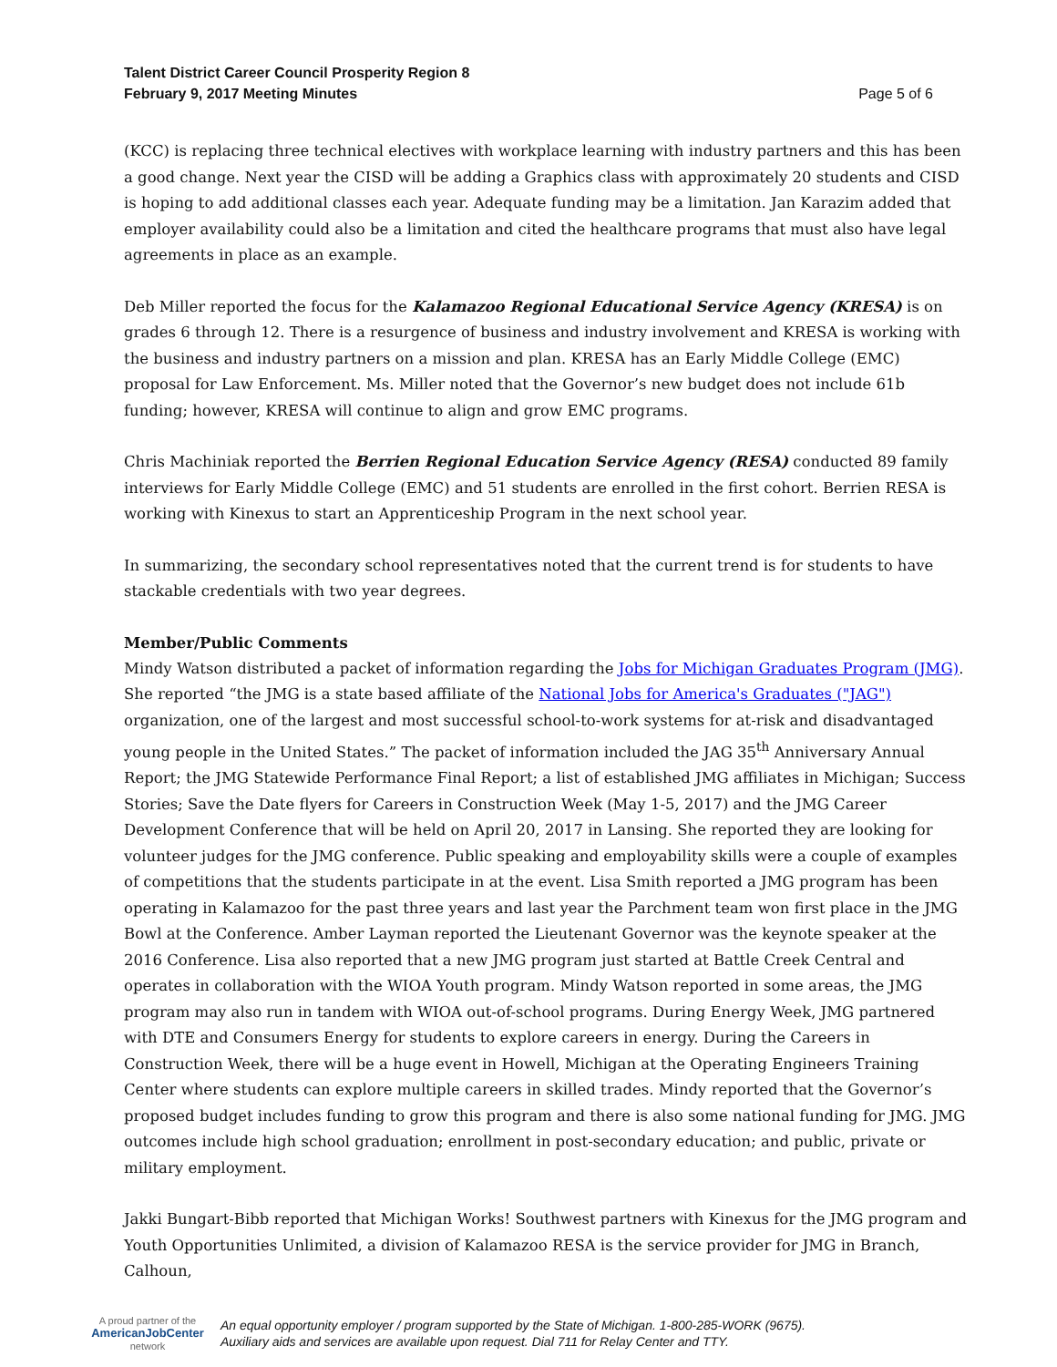Talent District Career Council Prosperity Region 8
February 9, 2017 Meeting Minutes
Page 5 of 6
(KCC) is replacing three technical electives with workplace learning with industry partners and this has been a good change. Next year the CISD will be adding a Graphics class with approximately 20 students and CISD is hoping to add additional classes each year. Adequate funding may be a limitation. Jan Karazim added that employer availability could also be a limitation and cited the healthcare programs that must also have legal agreements in place as an example.
Deb Miller reported the focus for the Kalamazoo Regional Educational Service Agency (KRESA) is on grades 6 through 12. There is a resurgence of business and industry involvement and KRESA is working with the business and industry partners on a mission and plan. KRESA has an Early Middle College (EMC) proposal for Law Enforcement. Ms. Miller noted that the Governor’s new budget does not include 61b funding; however, KRESA will continue to align and grow EMC programs.
Chris Machiniak reported the Berrien Regional Education Service Agency (RESA) conducted 89 family interviews for Early Middle College (EMC) and 51 students are enrolled in the first cohort. Berrien RESA is working with Kinexus to start an Apprenticeship Program in the next school year.
In summarizing, the secondary school representatives noted that the current trend is for students to have stackable credentials with two year degrees.
Member/Public Comments
Mindy Watson distributed a packet of information regarding the Jobs for Michigan Graduates Program (JMG). She reported “the JMG is a state based affiliate of the National Jobs for America's Graduates ("JAG") organization, one of the largest and most successful school-to-work systems for at-risk and disadvantaged young people in the United States.” The packet of information included the JAG 35<sup>th</sup> Anniversary Annual Report; the JMG Statewide Performance Final Report; a list of established JMG affiliates in Michigan; Success Stories; Save the Date flyers for Careers in Construction Week (May 1-5, 2017) and the JMG Career Development Conference that will be held on April 20, 2017 in Lansing. She reported they are looking for volunteer judges for the JMG conference. Public speaking and employability skills were a couple of examples of competitions that the students participate in at the event. Lisa Smith reported a JMG program has been operating in Kalamazoo for the past three years and last year the Parchment team won first place in the JMG Bowl at the Conference. Amber Layman reported the Lieutenant Governor was the keynote speaker at the 2016 Conference. Lisa also reported that a new JMG program just started at Battle Creek Central and operates in collaboration with the WIOA Youth program. Mindy Watson reported in some areas, the JMG program may also run in tandem with WIOA out-of-school programs. During Energy Week, JMG partnered with DTE and Consumers Energy for students to explore careers in energy. During the Careers in Construction Week, there will be a huge event in Howell, Michigan at the Operating Engineers Training Center where students can explore multiple careers in skilled trades. Mindy reported that the Governor’s proposed budget includes funding to grow this program and there is also some national funding for JMG. JMG outcomes include high school graduation; enrollment in post-secondary education; and public, private or military employment.
Jakki Bungart-Bibb reported that Michigan Works! Southwest partners with Kinexus for the JMG program and Youth Opportunities Unlimited, a division of Kalamazoo RESA is the service provider for JMG in Branch, Calhoun,
A proud partner of the
AmericanJobCenter
network
An equal opportunity employer / program supported by the State of Michigan. 1-800-285-WORK (9675).
Auxiliary aids and services are available upon request. Dial 711 for Relay Center and TTY.